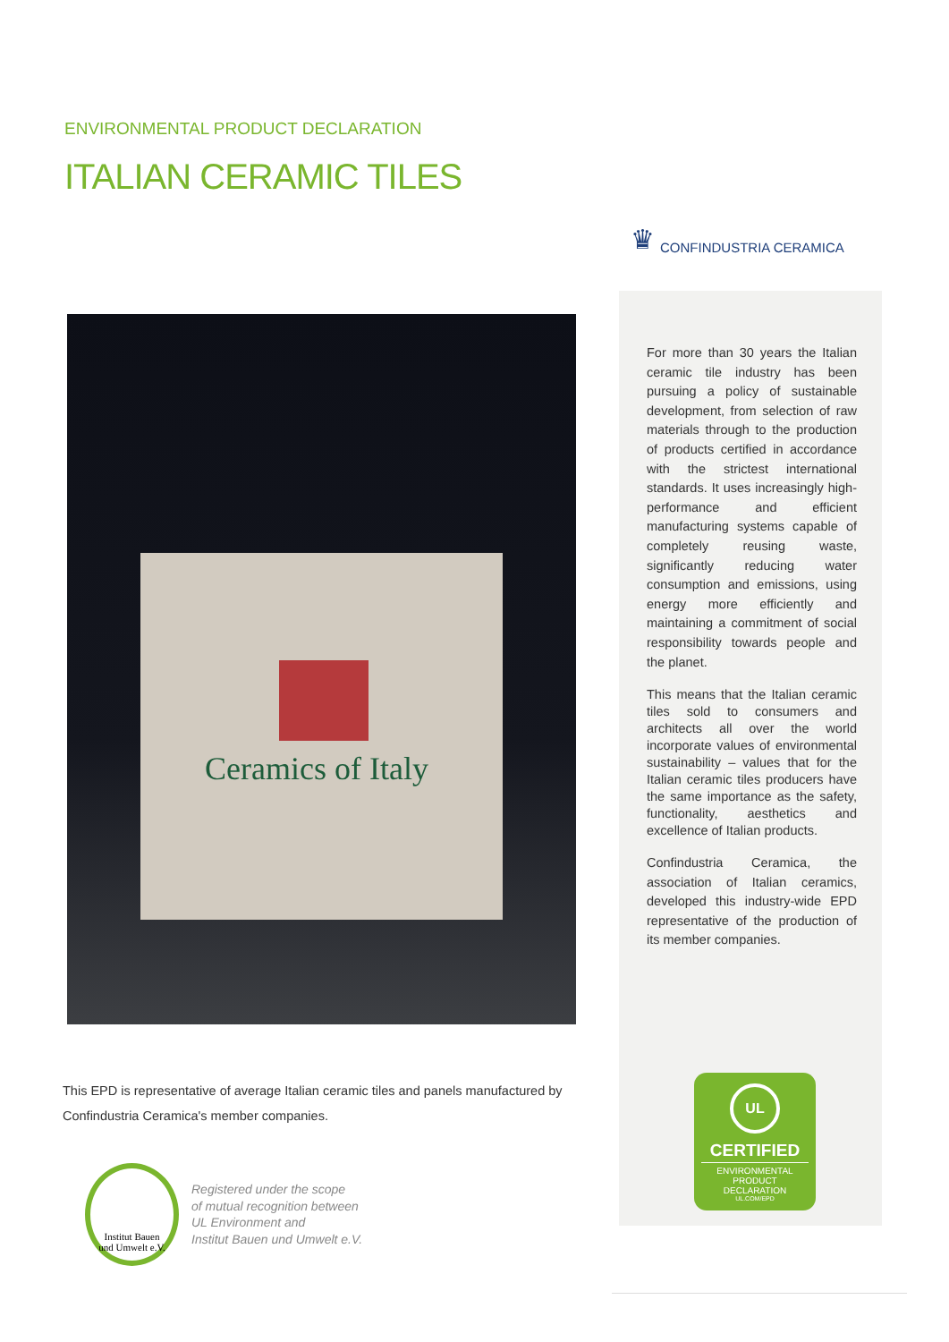ENVIRONMENTAL PRODUCT DECLARATION
ITALIAN CERAMIC TILES
♛ CONFINDUSTRIA CERAMICA
Ceramics of Italy
For more than 30 years the Italian ceramic tile industry has been pursuing a policy of sustainable development, from selection of raw materials through to the production of products certified in accordance with the strictest international standards. It uses increasingly high-performance and efficient manufacturing systems capable of completely reusing waste, significantly reducing water consumption and emissions, using energy more efficiently and maintaining a commitment of social responsibility towards people and the planet.
This means that the Italian ceramic tiles sold to consumers and architects all over the world incorporate values of environmental sustainability – values that for the Italian ceramic tiles producers have the same importance as the safety, functionality, aesthetics and excellence of Italian products.
Confindustria Ceramica, the association of Italian ceramics, developed this industry-wide EPD representative of the production of its member companies.
This EPD is representative of average Italian ceramic tiles and panels manufactured by Confindustria Ceramica's member companies.
Institut Bauen
und Umwelt e.V.
Registered under the scope
of mutual recognition between
UL Environment and
Institut Bauen und Umwelt e.V.
UL
CERTIFIED
ENVIRONMENTAL
PRODUCT DECLARATION
UL.COM/EPD